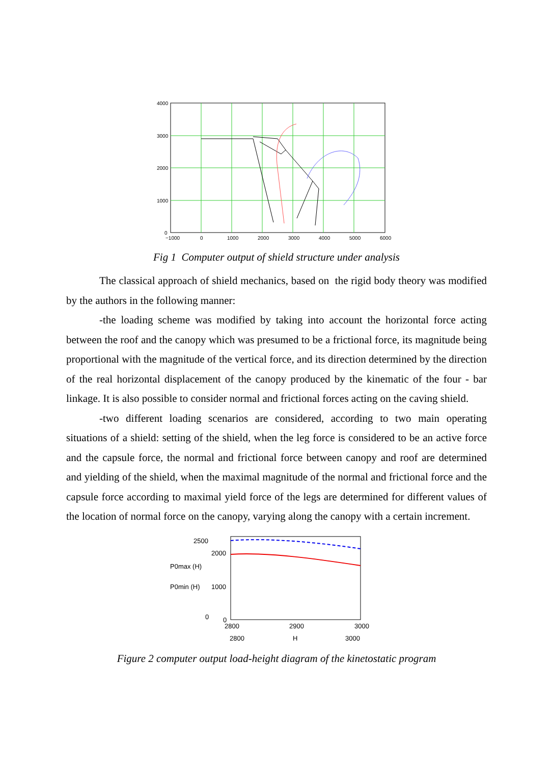4000
3000
2000
1000
0
−1000
0
1000
2000
3000
4000
5000
6000
Fig 1 Computer output of shield structure under analysis
The classical approach of shield mechanics, based on the rigid body theory was modified by the authors in the following manner:
-the loading scheme was modified by taking into account the horizontal force acting between the roof and the canopy which was presumed to be a frictional force, its magnitude being proportional with the magnitude of the vertical force, and its direction determined by the direction of the real horizontal displacement of the canopy produced by the kinematic of the four - bar linkage. It is also possible to consider normal and frictional forces acting on the caving shield.
-two different loading scenarios are considered, according to two main operating situations of a shield: setting of the shield, when the leg force is considered to be an active force and the capsule force, the normal and frictional force between canopy and roof are determined and yielding of the shield, when the maximal magnitude of the normal and frictional force and the capsule force according to maximal yield force of the legs are determined for different values of the location of normal force on the canopy, varying along the canopy with a certain increment.
2500
2000
1000
0
0
P0max (H)
P0min (H)
2800
2900
3000
2800
H
3000
Figure 2 computer output load-height diagram of the kinetostatic program